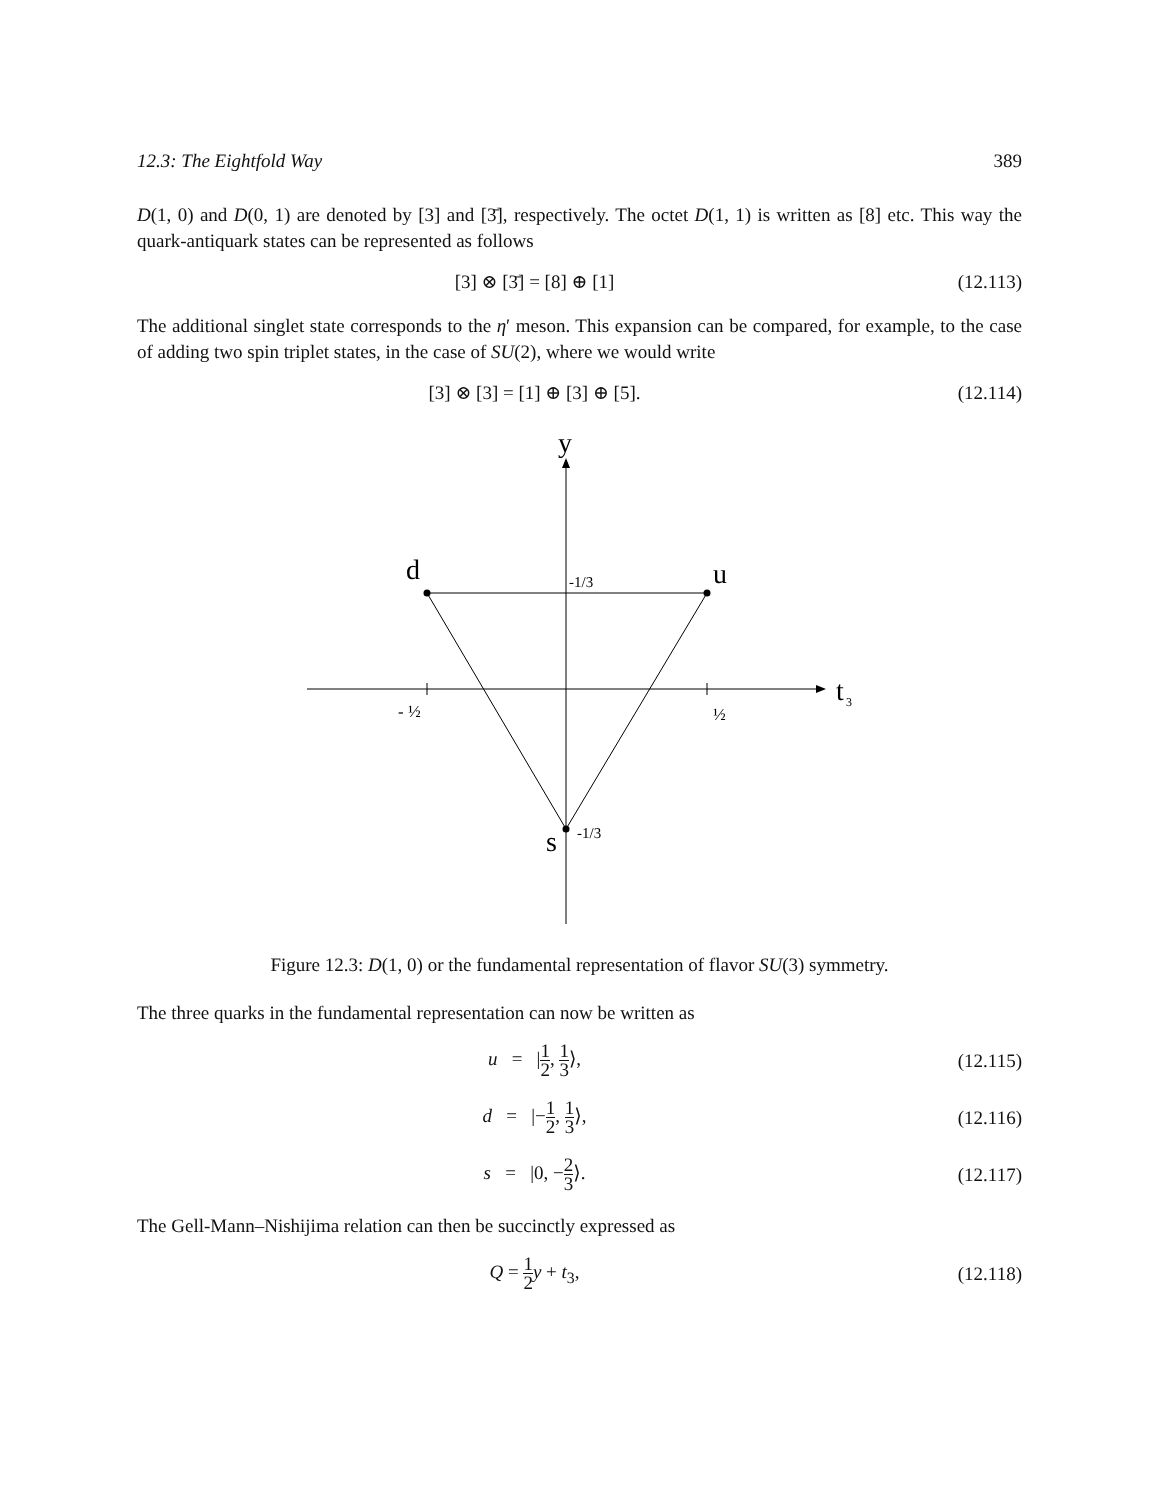12.3: The Eightfold Way 389
D(1, 0) and D(0, 1) are denoted by [3] and [3̄], respectively. The octet D(1, 1) is written as [8] etc. This way the quark-antiquark states can be represented as follows
[3] ⊗ [3̄] = [8] ⊕ [1]
(12.113)
The additional singlet state corresponds to the η′ meson. This expansion can be compared, for example, to the case of adding two spin triplet states, in the case of SU(2), where we would write
[3] ⊗ [3] = [1] ⊕ [3] ⊕ [5].
(12.114)
y
d
u
s
t
3
-1/3
-1/3
- ½
½
Figure 12.3: D(1, 0) or the fundamental representation of flavor SU(3) symmetry.
The three quarks in the fundamental representation can now be written as
u = |1 2, 1 3⟩,
(12.115)
d = |−1 2, 1 3⟩,
(12.116)
s = |0, −2 3⟩.
(12.117)
The Gell-Mann–Nishijima relation can then be succinctly expressed as
Q = 1 2 y + t<sub>3</sub>,
(12.118)